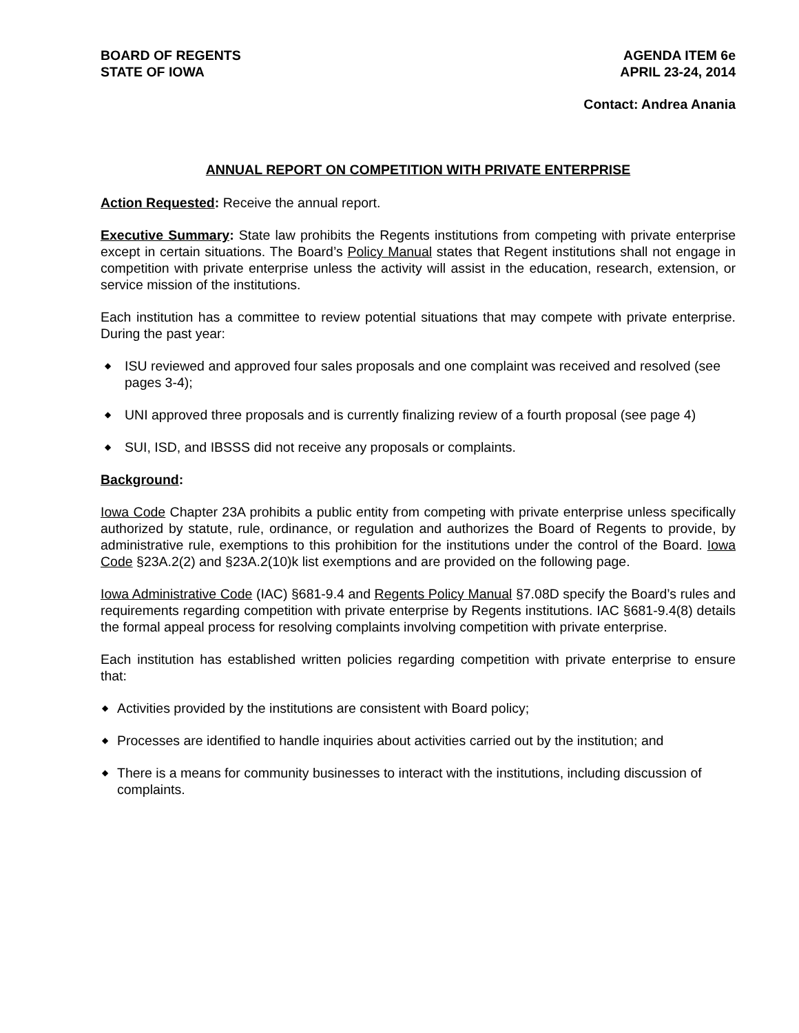BOARD OF REGENTS
STATE OF IOWA
AGENDA ITEM 6e
APRIL 23-24, 2014
Contact: Andrea Anania
ANNUAL REPORT ON COMPETITION WITH PRIVATE ENTERPRISE
Action Requested: Receive the annual report.
Executive Summary: State law prohibits the Regents institutions from competing with private enterprise except in certain situations. The Board’s Policy Manual states that Regent institutions shall not engage in competition with private enterprise unless the activity will assist in the education, research, extension, or service mission of the institutions.
Each institution has a committee to review potential situations that may compete with private enterprise. During the past year:
◆ ISU reviewed and approved four sales proposals and one complaint was received and resolved (see pages 3-4);
◆ UNI approved three proposals and is currently finalizing review of a fourth proposal (see page 4)
◆ SUI, ISD, and IBSSS did not receive any proposals or complaints.
Background:
Iowa Code Chapter 23A prohibits a public entity from competing with private enterprise unless specifically authorized by statute, rule, ordinance, or regulation and authorizes the Board of Regents to provide, by administrative rule, exemptions to this prohibition for the institutions under the control of the Board. Iowa Code §23A.2(2) and §23A.2(10)k list exemptions and are provided on the following page.
Iowa Administrative Code (IAC) §681-9.4 and Regents Policy Manual §7.08D specify the Board’s rules and requirements regarding competition with private enterprise by Regents institutions. IAC §681-9.4(8) details the formal appeal process for resolving complaints involving competition with private enterprise.
Each institution has established written policies regarding competition with private enterprise to ensure that:
◆ Activities provided by the institutions are consistent with Board policy;
◆ Processes are identified to handle inquiries about activities carried out by the institution; and
◆ There is a means for community businesses to interact with the institutions, including discussion of complaints.